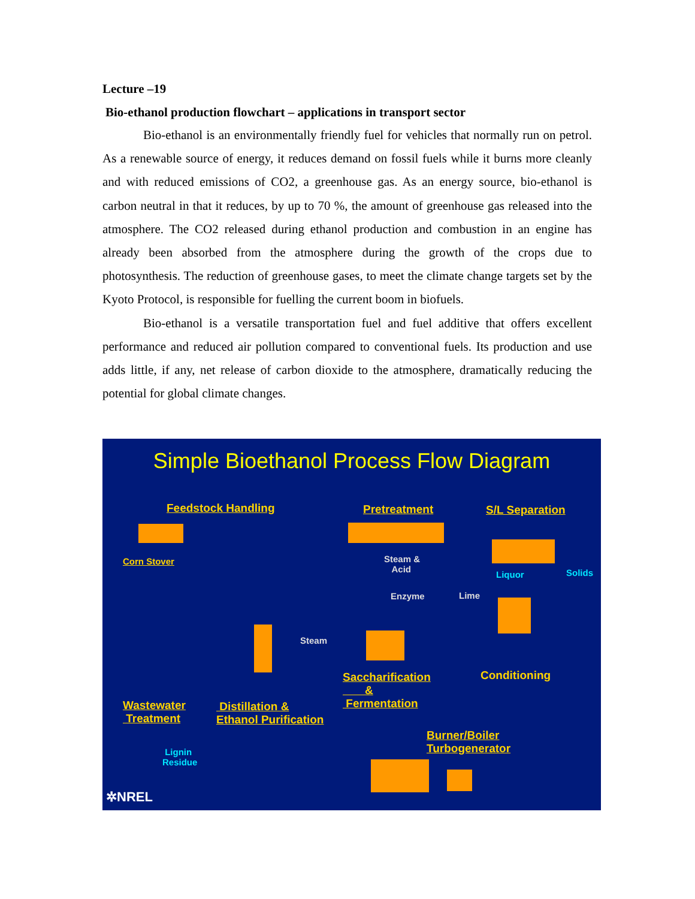Lecture –19
Bio-ethanol production flowchart – applications in transport sector
Bio-ethanol is an environmentally friendly fuel for vehicles that normally run on petrol. As a renewable source of energy, it reduces demand on fossil fuels while it burns more cleanly and with reduced emissions of CO2, a greenhouse gas. As an energy source, bio-ethanol is carbon neutral in that it reduces, by up to 70 %, the amount of greenhouse gas released into the atmosphere. The CO2 released during ethanol production and combustion in an engine has already been absorbed from the atmosphere during the growth of the crops due to photosynthesis. The reduction of greenhouse gases, to meet the climate change targets set by the Kyoto Protocol, is responsible for fuelling the current boom in biofuels.
Bio-ethanol is a versatile transportation fuel and fuel additive that offers excellent performance and reduced air pollution compared to conventional fuels. Its production and use adds little, if any, net release of carbon dioxide to the atmosphere, dramatically reducing the potential for global climate changes.
Simple Bioethanol Process Flow Diagram
Feedstock Handling Pretreatment S/L Separation
Corn Stover
Steam &
Acid
Liquor Solids
Enzyme Lime
Steam
Saccharification
&
Fermentation
Conditioning
Wastewater
Treatment
Distillation &
Ethanol Purification
Burner/Boiler
Turbogenerator
Lignin
Residue
✲NREL